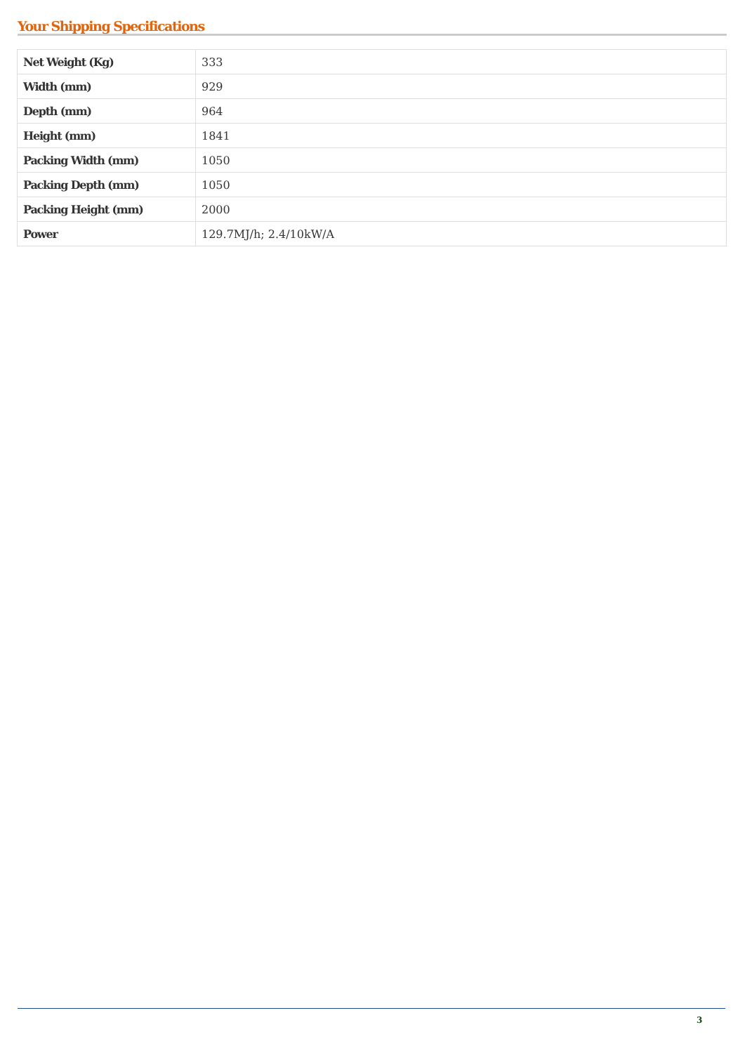Your Shipping Specifications
| Net Weight (Kg) | 333 |
| Width (mm) | 929 |
| Depth (mm) | 964 |
| Height (mm) | 1841 |
| Packing Width (mm) | 1050 |
| Packing Depth (mm) | 1050 |
| Packing Height (mm) | 2000 |
| Power | 129.7MJ/h; 2.4/10kW/A |
3